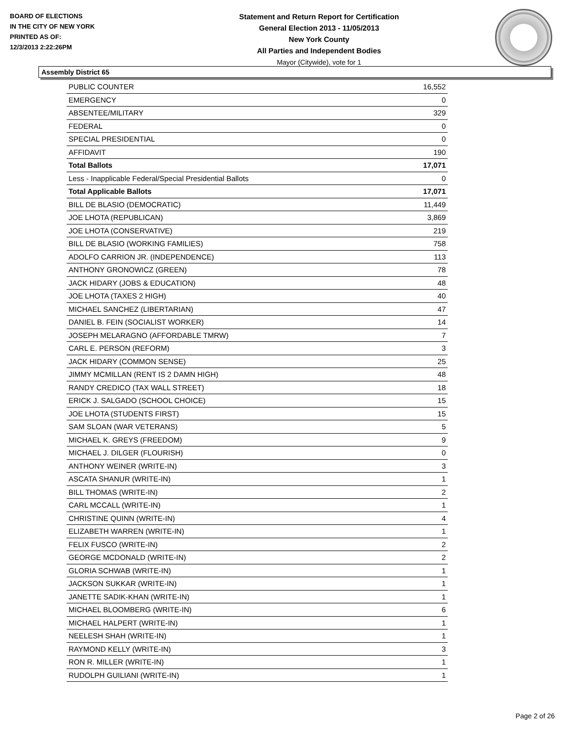BOARD OF ELECTIONS
IN THE CITY OF NEW YORK
PRINTED AS OF:
12/3/2013 2:22:26PM
Statement and Return Report for Certification
General Election 2013 - 11/05/2013
New York County
All Parties and Independent Bodies
Mayor (Citywide), vote for 1
Assembly District 65
| PUBLIC COUNTER | 16,552 |
| EMERGENCY | 0 |
| ABSENTEE/MILITARY | 329 |
| FEDERAL | 0 |
| SPECIAL PRESIDENTIAL | 0 |
| AFFIDAVIT | 190 |
| Total Ballots | 17,071 |
| Less - Inapplicable Federal/Special Presidential Ballots | 0 |
| Total Applicable Ballots | 17,071 |
| BILL DE BLASIO (DEMOCRATIC) | 11,449 |
| JOE LHOTA (REPUBLICAN) | 3,869 |
| JOE LHOTA (CONSERVATIVE) | 219 |
| BILL DE BLASIO (WORKING FAMILIES) | 758 |
| ADOLFO CARRION JR. (INDEPENDENCE) | 113 |
| ANTHONY GRONOWICZ (GREEN) | 78 |
| JACK HIDARY (JOBS & EDUCATION) | 48 |
| JOE LHOTA (TAXES 2 HIGH) | 40 |
| MICHAEL SANCHEZ (LIBERTARIAN) | 47 |
| DANIEL B. FEIN (SOCIALIST WORKER) | 14 |
| JOSEPH MELARAGNO (AFFORDABLE TMRW) | 7 |
| CARL E. PERSON (REFORM) | 3 |
| JACK HIDARY (COMMON SENSE) | 25 |
| JIMMY MCMILLAN (RENT IS 2 DAMN HIGH) | 48 |
| RANDY CREDICO (TAX WALL STREET) | 18 |
| ERICK J. SALGADO (SCHOOL CHOICE) | 15 |
| JOE LHOTA (STUDENTS FIRST) | 15 |
| SAM SLOAN (WAR VETERANS) | 5 |
| MICHAEL K. GREYS (FREEDOM) | 9 |
| MICHAEL J. DILGER (FLOURISH) | 0 |
| ANTHONY WEINER (WRITE-IN) | 3 |
| ASCATA SHANUR (WRITE-IN) | 1 |
| BILL THOMAS (WRITE-IN) | 2 |
| CARL MCCALL (WRITE-IN) | 1 |
| CHRISTINE QUINN (WRITE-IN) | 4 |
| ELIZABETH WARREN (WRITE-IN) | 1 |
| FELIX FUSCO (WRITE-IN) | 2 |
| GEORGE MCDONALD (WRITE-IN) | 2 |
| GLORIA SCHWAB (WRITE-IN) | 1 |
| JACKSON SUKKAR (WRITE-IN) | 1 |
| JANETTE SADIK-KHAN (WRITE-IN) | 1 |
| MICHAEL BLOOMBERG (WRITE-IN) | 6 |
| MICHAEL HALPERT (WRITE-IN) | 1 |
| NEELESH SHAH (WRITE-IN) | 1 |
| RAYMOND KELLY (WRITE-IN) | 3 |
| RON R. MILLER (WRITE-IN) | 1 |
| RUDOLPH GUILIANI (WRITE-IN) | 1 |
Page 2 of 26